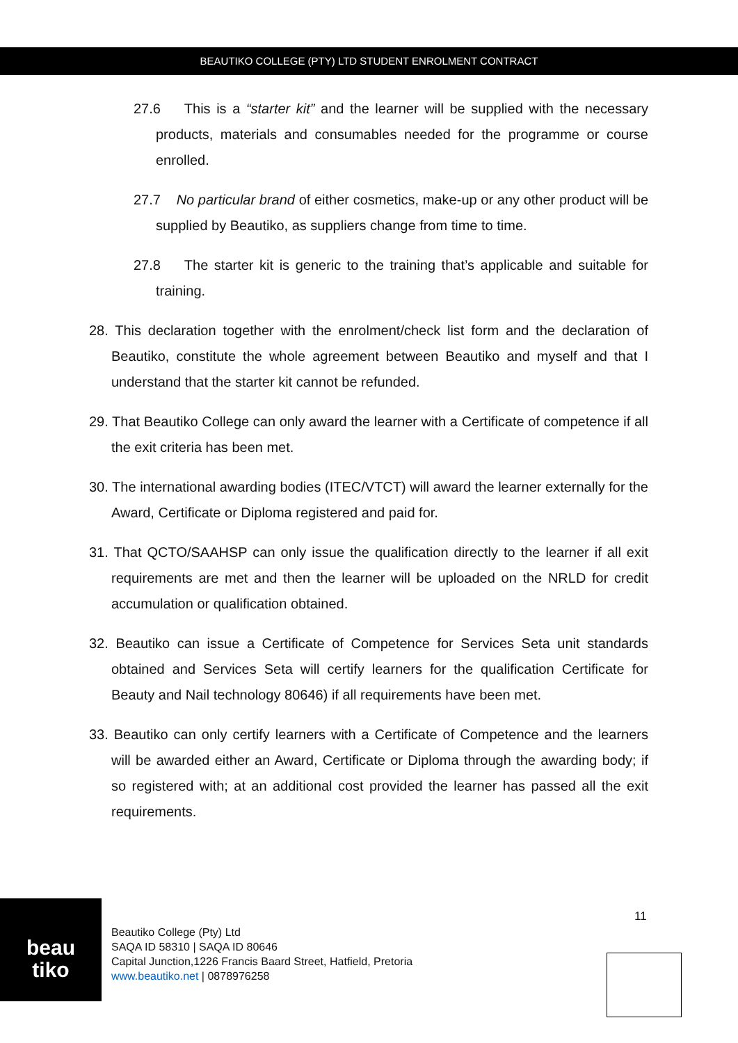BEAUTIKO COLLEGE (PTY) LTD STUDENT ENROLMENT CONTRACT
27.6 This is a “starter kit” and the learner will be supplied with the necessary products, materials and consumables needed for the programme or course enrolled.
27.7 No particular brand of either cosmetics, make-up or any other product will be supplied by Beautiko, as suppliers change from time to time.
27.8 The starter kit is generic to the training that’s applicable and suitable for training.
28. This declaration together with the enrolment/check list form and the declaration of Beautiko, constitute the whole agreement between Beautiko and myself and that I understand that the starter kit cannot be refunded.
29. That Beautiko College can only award the learner with a Certificate of competence if all the exit criteria has been met.
30. The international awarding bodies (ITEC/VTCT) will award the learner externally for the Award, Certificate or Diploma registered and paid for.
31. That QCTO/SAAHSP can only issue the qualification directly to the learner if all exit requirements are met and then the learner will be uploaded on the NRLD for credit accumulation or qualification obtained.
32. Beautiko can issue a Certificate of Competence for Services Seta unit standards obtained and Services Seta will certify learners for the qualification Certificate for Beauty and Nail technology 80646) if all requirements have been met.
33. Beautiko can only certify learners with a Certificate of Competence and the learners will be awarded either an Award, Certificate or Diploma through the awarding body; if so registered with; at an additional cost provided the learner has passed all the exit requirements.
beau
tiko
Beautiko College (Pty) Ltd
SAQA ID 58310 | SAQA ID 80646
Capital Junction,1226 Francis Baard Street, Hatfield, Pretoria
www.beautiko.net | 0878976258
11